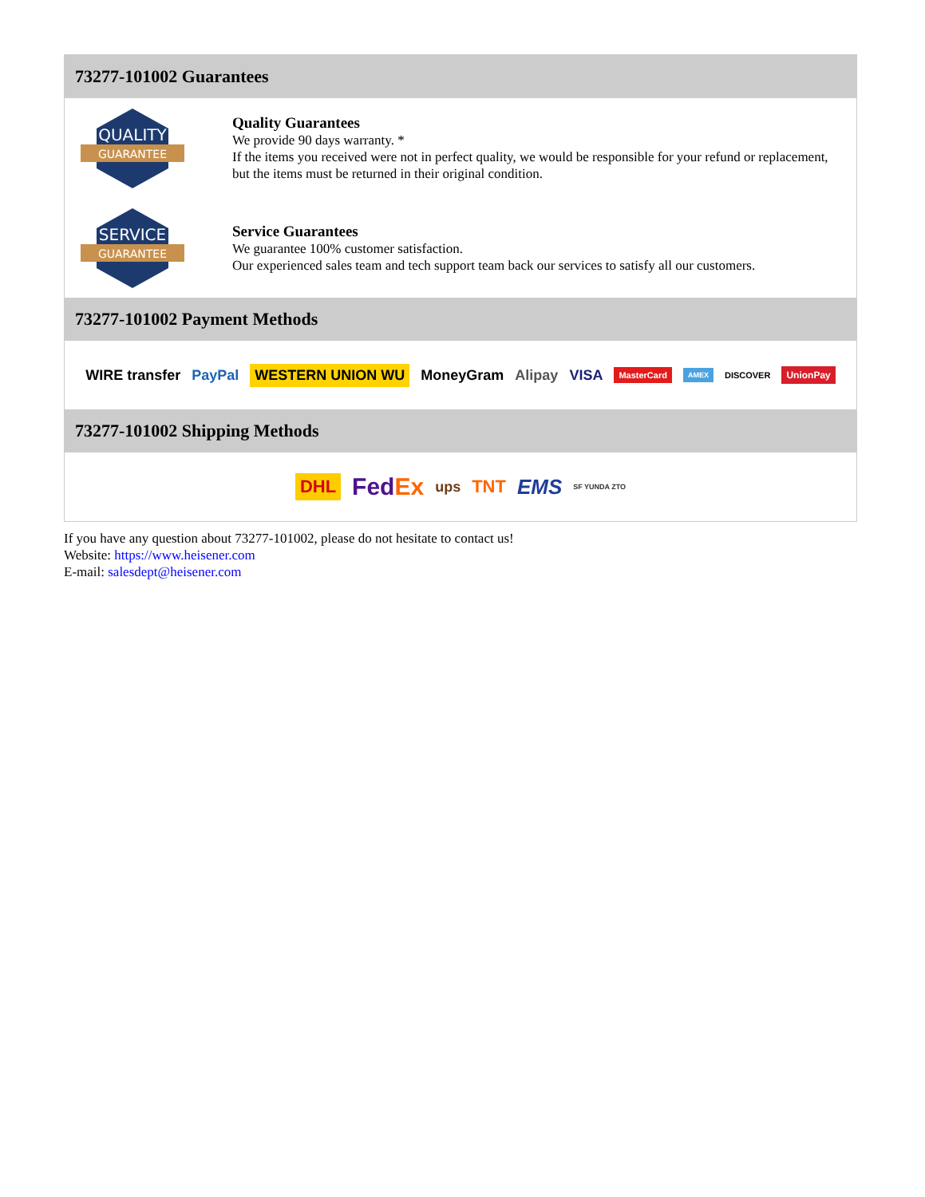73277-101002 Guarantees
QUALITY
GUARANTEE
Quality Guarantees
We provide 90 days warranty. *
If the items you received were not in perfect quality, we would be responsible for your refund or replacement, but the items must be returned in their original condition.
SERVICE
GUARANTEE
Service Guarantees
We guarantee 100% customer satisfaction.
Our experienced sales team and tech support team back our services to satisfy all our customers.
73277-101002 Payment Methods
WIRE transfer PayPal WESTERN UNION WU MoneyGram Alipay VISA MasterCard AMEX DISCOVER UnionPay
73277-101002 Shipping Methods
DHL FedEx ups TNT EMS SF YUNDA ZTO
If you have any question about 73277-101002, please do not hesitate to contact us!
Website: https://www.heisener.com
E-mail: salesdept@heisener.com